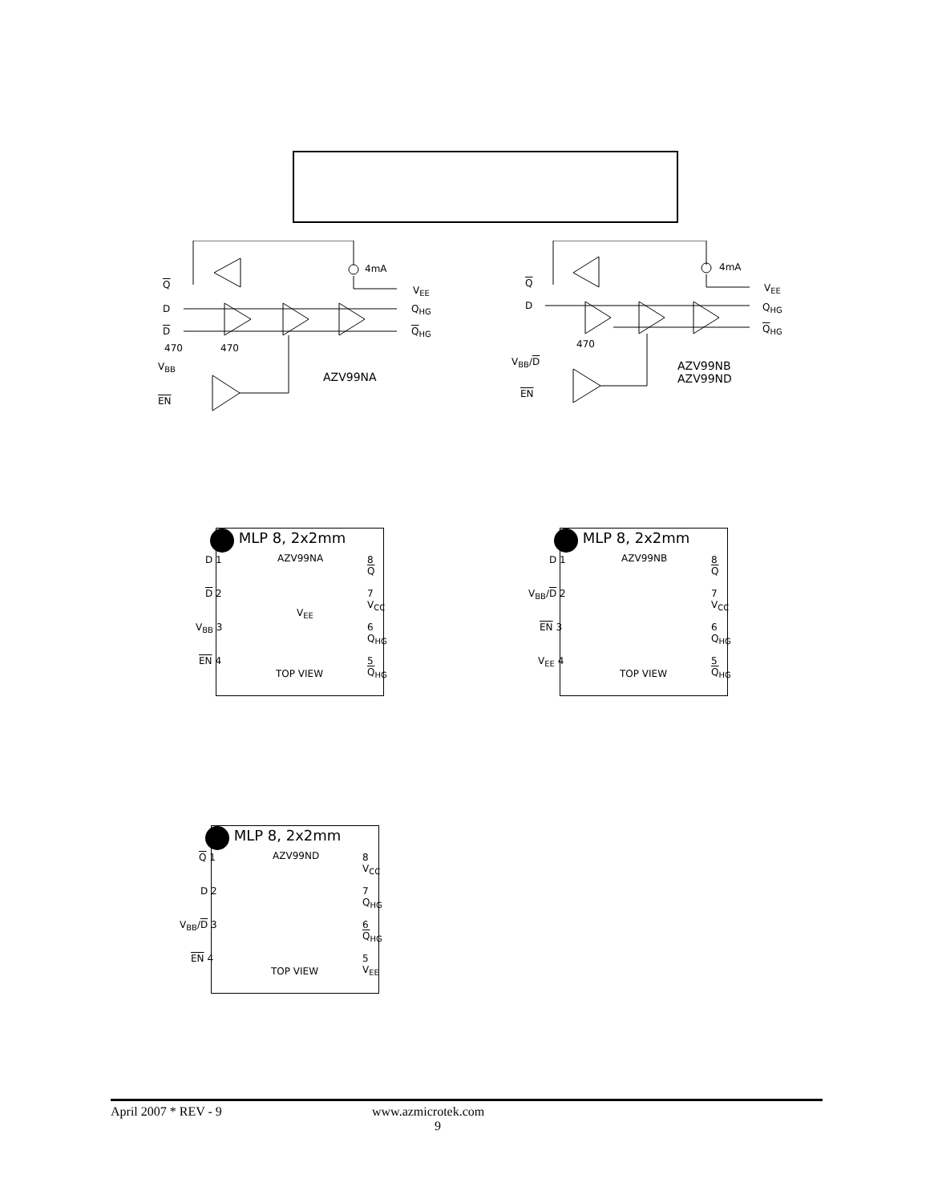Q
D
D
470 470
V<sub>BB</sub>
EN
4mA
V<sub>EE</sub>
Q<sub>HG</sub>
Q<sub>HG</sub>
AZV99NA
Q
D
470
V<sub>BB</sub>/D
EN
4mA
V<sub>EE</sub>
Q<sub>HG</sub>
Q<sub>HG</sub>
AZV99NB
AZV99ND
MLP 8, 2x2mm
AZV99NA
D 1
D 2
V<sub>BB</sub> 3
EN 4
V<sub>EE</sub>
8 Q
7 V<sub>CC</sub>
6 Q<sub>HG</sub>
5 Q<sub>HG</sub>
TOP VIEW
MLP 8, 2x2mm
AZV99NB
D 1
V<sub>BB</sub>/D 2
EN 3
V<sub>EE</sub> 4
8 Q
7 V<sub>CC</sub>
6 Q<sub>HG</sub>
5 Q<sub>HG</sub>
TOP VIEW
MLP 8, 2x2mm
AZV99ND
Q 1
D 2
V<sub>BB</sub>/D 3
EN 4
8 V<sub>CC</sub>
7 Q<sub>HG</sub>
6 Q<sub>HG</sub>
5 V<sub>EE</sub>
TOP VIEW
April 2007 * REV - 9 www.azmicrotek.com
9